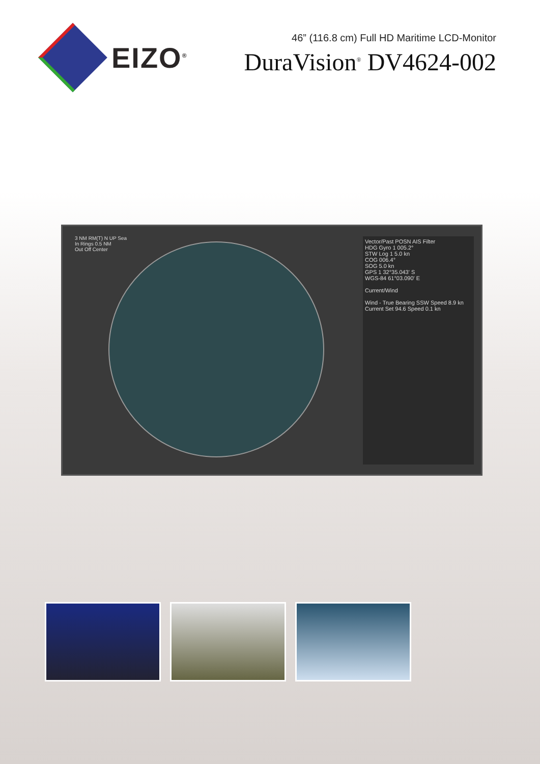EIZO<sup>®</sup>
46” (116.8 cm) Full HD Maritime LCD-Monitor
DuraVision<sup>®</sup> DV4624-002
3 NM RM(T) N UP Sea
In Rings 0.5 NM
Out Off Center
Vector/Past POSN AIS Filter
HDG Gyro 1 005.2°
STW Log 1 5.0 kn
COG 006.4°
SOG 5.0 kn
GPS 1 32°35.043' S
WGS-84 61°03.090' E
Current/Wind
Wind - True Bearing SSW Speed 8.9 kn
Current Set 94.6 Speed 0.1 kn